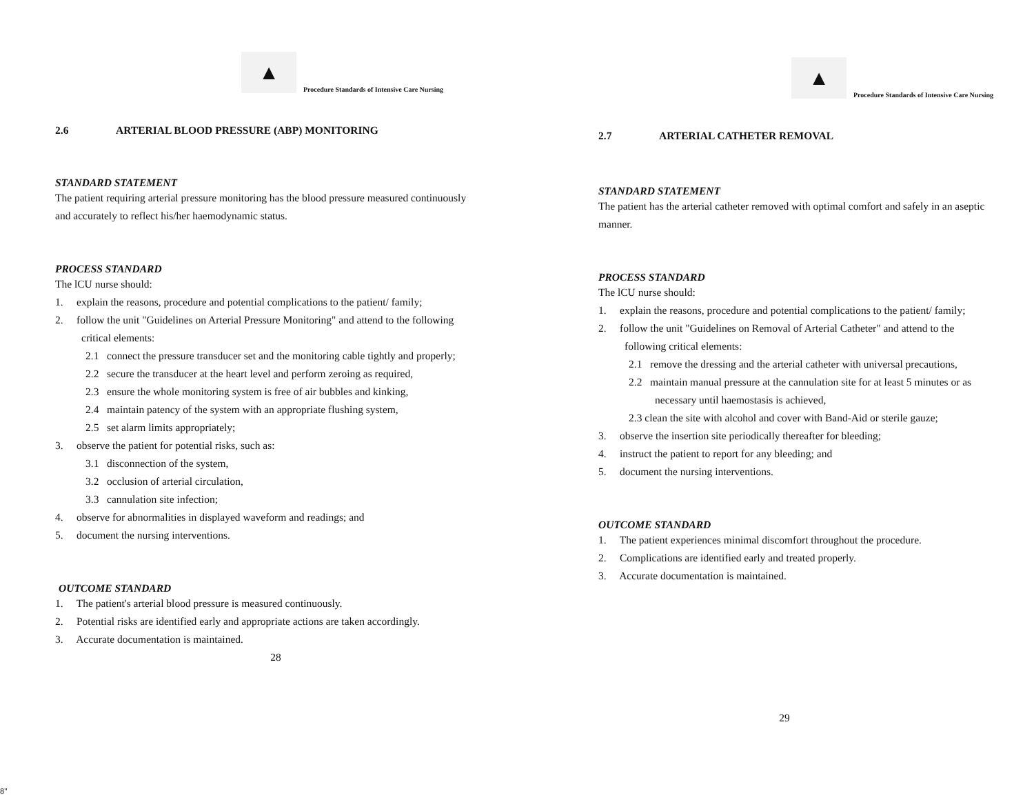▲
Procedure Standards of Intensive Care Nursing
2.6 ARTERIAL BLOOD PRESSURE (ABP) MONITORING
STANDARD STATEMENT
The patient requiring arterial pressure monitoring has the blood pressure measured continuously and accurately to reflect his/her haemodynamic status.
PROCESS STANDARD
The lCU nurse should:
1. explain the reasons, procedure and potential complications to the patient/ family;
2. follow the unit "Guidelines on Arterial Pressure Monitoring" and attend to the following critical elements:
2.1 connect the pressure transducer set and the monitoring cable tightly and properly;
2.2 secure the transducer at the heart level and perform zeroing as required,
2.3 ensure the whole monitoring system is free of air bubbles and kinking,
2.4 maintain patency of the system with an appropriate flushing system,
2.5 set alarm limits appropriately;
3. observe the patient for potential risks, such as:
3.1 disconnection of the system,
3.2 occlusion of arterial circulation,
3.3 cannulation site infection;
4. observe for abnormalities in displayed waveform and readings; and
5. document the nursing interventions.
OUTCOME STANDARD
1. The patient's arterial blood pressure is measured continuously.
2. Potential risks are identified early and appropriate actions are taken accordingly.
3. Accurate documentation is maintained.
28
▲
Procedure Standards of Intensive Care Nursing
2.7 ARTERIAL CATHETER REMOVAL
STANDARD STATEMENT
The patient has the arterial catheter removed with optimal comfort and safely in an aseptic manner.
PROCESS STANDARD
The lCU nurse should:
1. explain the reasons, procedure and potential complications to the patient/ family;
2. follow the unit "Guidelines on Removal of Arterial Catheter" and attend to the following critical elements:
2.1 remove the dressing and the arterial catheter with universal precautions,
2.2 maintain manual pressure at the cannulation site for at least 5 minutes or as necessary until haemostasis is achieved,
2.3 clean the site with alcohol and cover with Band-Aid or sterile gauze;
3. observe the insertion site periodically thereafter for bleeding;
4. instruct the patient to report for any bleeding; and
5. document the nursing interventions.
OUTCOME STANDARD
1. The patient experiences minimal discomfort throughout the procedure.
2. Complications are identified early and treated properly.
3. Accurate documentation is maintained.
29
8"